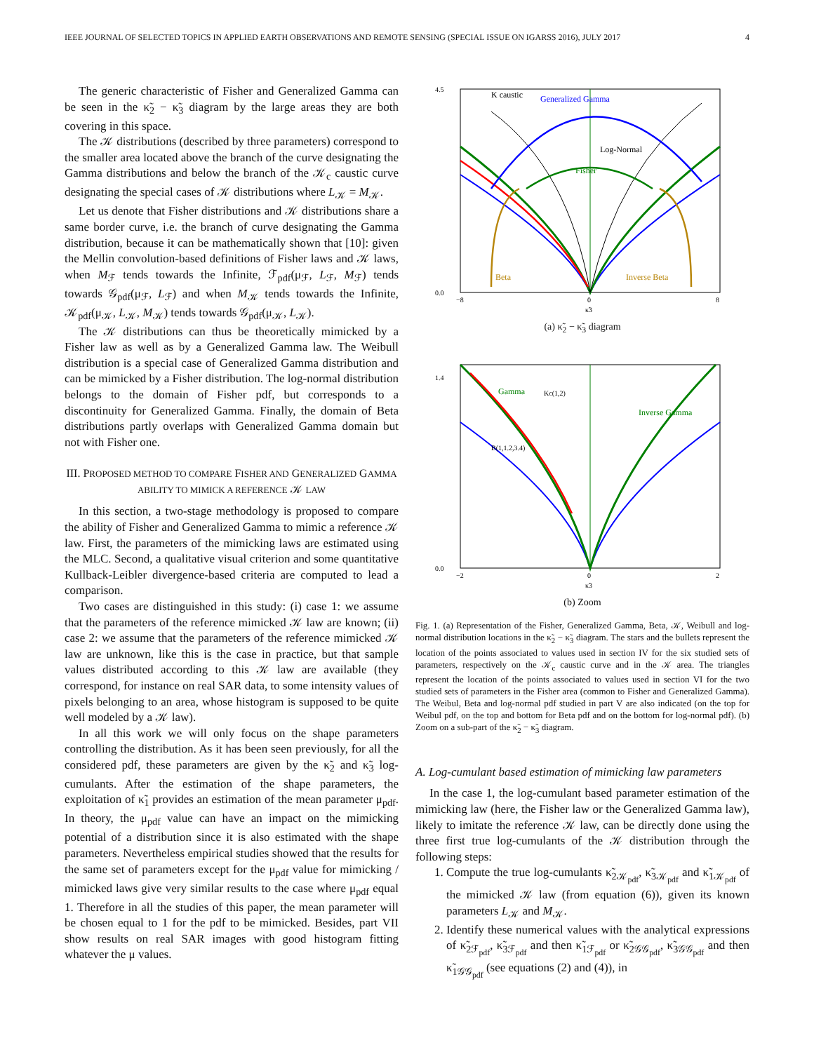IEEE JOURNAL OF SELECTED TOPICS IN APPLIED EARTH OBSERVATIONS AND REMOTE SENSING (SPECIAL ISSUE ON IGARSS 2016), JULY 2017 4
The generic characteristic of Fisher and Generalized Gamma can be seen in the κ̃<sub>2</sub> − κ̃<sub>3</sub> diagram by the large areas they are both covering in this space.
The 𝒦 distributions (described by three parameters) correspond to the smaller area located above the branch of the curve designating the Gamma distributions and below the branch of the 𝒦<sub>c</sub> caustic curve designating the special cases of 𝒦 distributions where L<sub>𝒦</sub> = M<sub>𝒦</sub>.
Let us denote that Fisher distributions and 𝒦 distributions share a same border curve, i.e. the branch of curve designating the Gamma distribution, because it can be mathematically shown that [10]: given the Mellin convolution-based definitions of Fisher laws and 𝒦 laws, when M<sub>ℱ</sub> tends towards the Infinite, ℱ<sub>pdf</sub>(μ<sub>ℱ</sub>, L<sub>ℱ</sub>, M<sub>ℱ</sub>) tends towards 𝒢<sub>pdf</sub>(μ<sub>ℱ</sub>, L<sub>ℱ</sub>) and when M<sub>𝒦</sub> tends towards the Infinite, 𝒦<sub>pdf</sub>(μ<sub>𝒦</sub>, L<sub>𝒦</sub>, M<sub>𝒦</sub>) tends towards 𝒢<sub>pdf</sub>(μ<sub>𝒦</sub>, L<sub>𝒦</sub>).
The 𝒦 distributions can thus be theoretically mimicked by a Fisher law as well as by a Generalized Gamma law. The Weibull distribution is a special case of Generalized Gamma distribution and can be mimicked by a Fisher distribution. The log-normal distribution belongs to the domain of Fisher pdf, but corresponds to a discontinuity for Generalized Gamma. Finally, the domain of Beta distributions partly overlaps with Generalized Gamma domain but not with Fisher one.
III. PROPOSED METHOD TO COMPARE FISHER AND GENERALIZED GAMMA ABILITY TO MIMICK A REFERENCE 𝒦 LAW
In this section, a two-stage methodology is proposed to compare the ability of Fisher and Generalized Gamma to mimic a reference 𝒦 law. First, the parameters of the mimicking laws are estimated using the MLC. Second, a qualitative visual criterion and some quantitative Kullback-Leibler divergence-based criteria are computed to lead a comparison.
Two cases are distinguished in this study: (i) case 1: we assume that the parameters of the reference mimicked 𝒦 law are known; (ii) case 2: we assume that the parameters of the reference mimicked 𝒦 law are unknown, like this is the case in practice, but that sample values distributed according to this 𝒦 law are available (they correspond, for instance on real SAR data, to some intensity values of pixels belonging to an area, whose histogram is supposed to be quite well modeled by a 𝒦 law).
In all this work we will only focus on the shape parameters controlling the distribution. As it has been seen previously, for all the considered pdf, these parameters are given by the κ̃<sub>2</sub> and κ̃<sub>3</sub> log-cumulants. After the estimation of the shape parameters, the exploitation of κ̃<sub>1</sub> provides an estimation of the mean parameter μ<sub>pdf</sub>. In theory, the μ<sub>pdf</sub> value can have an impact on the mimicking potential of a distribution since it is also estimated with the shape parameters. Nevertheless empirical studies showed that the results for the same set of parameters except for the μ<sub>pdf</sub> value for mimicking / mimicked laws give very similar results to the case where μ<sub>pdf</sub> equal 1. Therefore in all the studies of this paper, the mean parameter will be chosen equal to 1 for the pdf to be mimicked. Besides, part VII show results on real SAR images with good histogram fitting whatever the μ values.
K caustic
Generalized Gamma
Log-Normal
Fisher
Beta
Inverse Beta
0.0
4.5
−8
0
8
κ̃3
(a) κ̃<sub>2</sub> − κ̃<sub>3</sub> diagram
B(1,1.2,3.4)
Kc(1,2)
Gamma
Inverse Gamma
0.0
1.4
−2
0
2
κ̃3
(b) Zoom
Fig. 1. (a) Representation of the Fisher, Generalized Gamma, Beta, 𝒦, Weibull and log-normal distribution locations in the κ̃<sub>2</sub> − κ̃<sub>3</sub> diagram. The stars and the bullets represent the location of the points associated to values used in section IV for the six studied sets of parameters, respectively on the 𝒦<sub>c</sub> caustic curve and in the 𝒦 area. The triangles represent the location of the points associated to values used in section VI for the two studied sets of parameters in the Fisher area (common to Fisher and Generalized Gamma). The Weibul, Beta and log-normal pdf studied in part V are also indicated (on the top for Weibul pdf, on the top and bottom for Beta pdf and on the bottom for log-normal pdf). (b) Zoom on a sub-part of the κ̃<sub>2</sub> − κ̃<sub>3</sub> diagram.
A. Log-cumulant based estimation of mimicking law parameters
In the case 1, the log-cumulant based parameter estimation of the mimicking law (here, the Fisher law or the Generalized Gamma law), likely to imitate the reference 𝒦 law, can be directly done using the three first true log-cumulants of the 𝒦 distribution through the following steps:
1. Compute the true log-cumulants κ̃<sub>2𝒦<sub>pdf</sub></sub>, κ̃<sub>3𝒦<sub>pdf</sub></sub> and κ̃<sub>1𝒦<sub>pdf</sub></sub> of the mimicked 𝒦 law (from equation (6)), given its known parameters L<sub>𝒦</sub> and M<sub>𝒦</sub>.
2. Identify these numerical values with the analytical expressions of κ̃<sub>2ℱ<sub>pdf</sub></sub>, κ̃<sub>3ℱ<sub>pdf</sub></sub> and then κ̃<sub>1ℱ<sub>pdf</sub></sub> or κ̃<sub>2𝒢𝒢<sub>pdf</sub></sub>, κ̃<sub>3𝒢𝒢<sub>pdf</sub></sub> and then κ̃<sub>1𝒢𝒢<sub>pdf</sub></sub> (see equations (2) and (4)), in